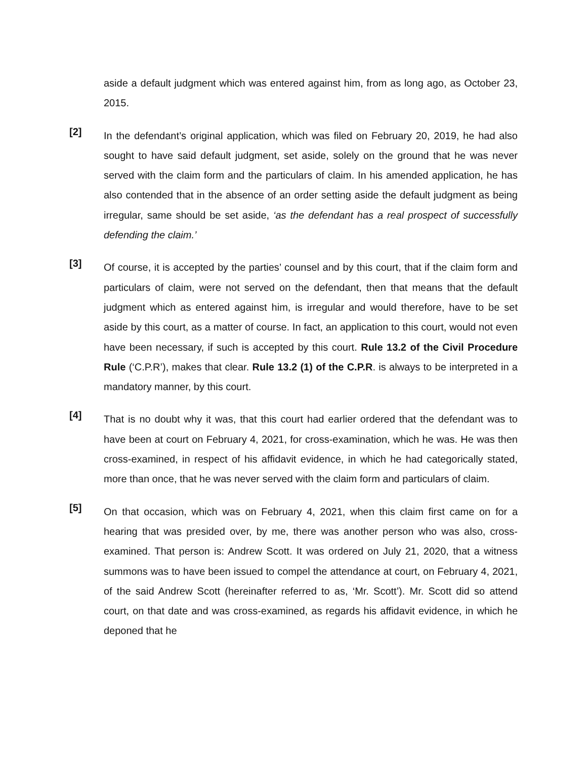aside a default judgment which was entered against him, from as long ago, as October 23, 2015.
[2]
In the defendant’s original application, which was filed on February 20, 2019, he had also sought to have said default judgment, set aside, solely on the ground that he was never served with the claim form and the particulars of claim. In his amended application, he has also contended that in the absence of an order setting aside the default judgment as being irregular, same should be set aside, ‘as the defendant has a real prospect of successfully defending the claim.’
[3]
Of course, it is accepted by the parties’ counsel and by this court, that if the claim form and particulars of claim, were not served on the defendant, then that means that the default judgment which as entered against him, is irregular and would therefore, have to be set aside by this court, as a matter of course. In fact, an application to this court, would not even have been necessary, if such is accepted by this court. Rule 13.2 of the Civil Procedure Rule (‘C.P.R’), makes that clear. Rule 13.2 (1) of the C.P.R. is always to be interpreted in a mandatory manner, by this court.
[4]
That is no doubt why it was, that this court had earlier ordered that the defendant was to have been at court on February 4, 2021, for cross-examination, which he was. He was then cross-examined, in respect of his affidavit evidence, in which he had categorically stated, more than once, that he was never served with the claim form and particulars of claim.
[5]
On that occasion, which was on February 4, 2021, when this claim first came on for a hearing that was presided over, by me, there was another person who was also, cross-examined. That person is: Andrew Scott. It was ordered on July 21, 2020, that a witness summons was to have been issued to compel the attendance at court, on February 4, 2021, of the said Andrew Scott (hereinafter referred to as, ‘Mr. Scott’). Mr. Scott did so attend court, on that date and was cross-examined, as regards his affidavit evidence, in which he deponed that he